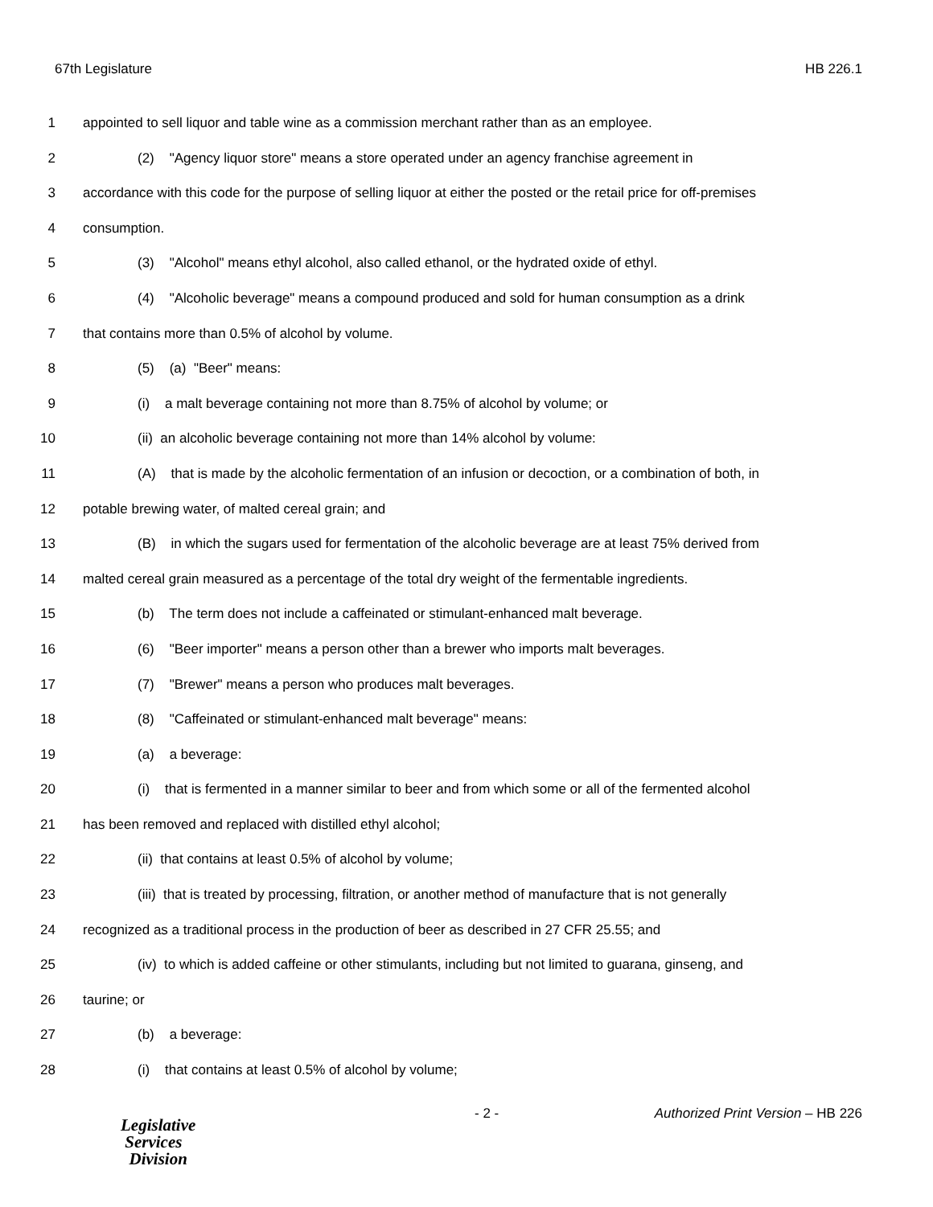67th Legislature HB 226.1
1 appointed to sell liquor and table wine as a commission merchant rather than as an employee.
2 (2) "Agency liquor store" means a store operated under an agency franchise agreement in
3 accordance with this code for the purpose of selling liquor at either the posted or the retail price for off-premises
4 consumption.
5 (3) "Alcohol" means ethyl alcohol, also called ethanol, or the hydrated oxide of ethyl.
6 (4) "Alcoholic beverage" means a compound produced and sold for human consumption as a drink
7 that contains more than 0.5% of alcohol by volume.
8 (5) (a) "Beer" means:
9 (i) a malt beverage containing not more than 8.75% of alcohol by volume; or
10 (ii) an alcoholic beverage containing not more than 14% alcohol by volume:
11 (A) that is made by the alcoholic fermentation of an infusion or decoction, or a combination of both, in
12 potable brewing water, of malted cereal grain; and
13 (B) in which the sugars used for fermentation of the alcoholic beverage are at least 75% derived from
14 malted cereal grain measured as a percentage of the total dry weight of the fermentable ingredients.
15 (b) The term does not include a caffeinated or stimulant-enhanced malt beverage.
16 (6) "Beer importer" means a person other than a brewer who imports malt beverages.
17 (7) "Brewer" means a person who produces malt beverages.
18 (8) "Caffeinated or stimulant-enhanced malt beverage" means:
19 (a) a beverage:
20 (i) that is fermented in a manner similar to beer and from which some or all of the fermented alcohol
21 has been removed and replaced with distilled ethyl alcohol;
22 (ii) that contains at least 0.5% of alcohol by volume;
23 (iii) that is treated by processing, filtration, or another method of manufacture that is not generally
24 recognized as a traditional process in the production of beer as described in 27 CFR 25.55; and
25 (iv) to which is added caffeine or other stimulants, including but not limited to guarana, ginseng, and
26 taurine; or
27 (b) a beverage:
28 (i) that contains at least 0.5% of alcohol by volume;
Legislative
Services
Division
- 2 - Authorized Print Version – HB 226